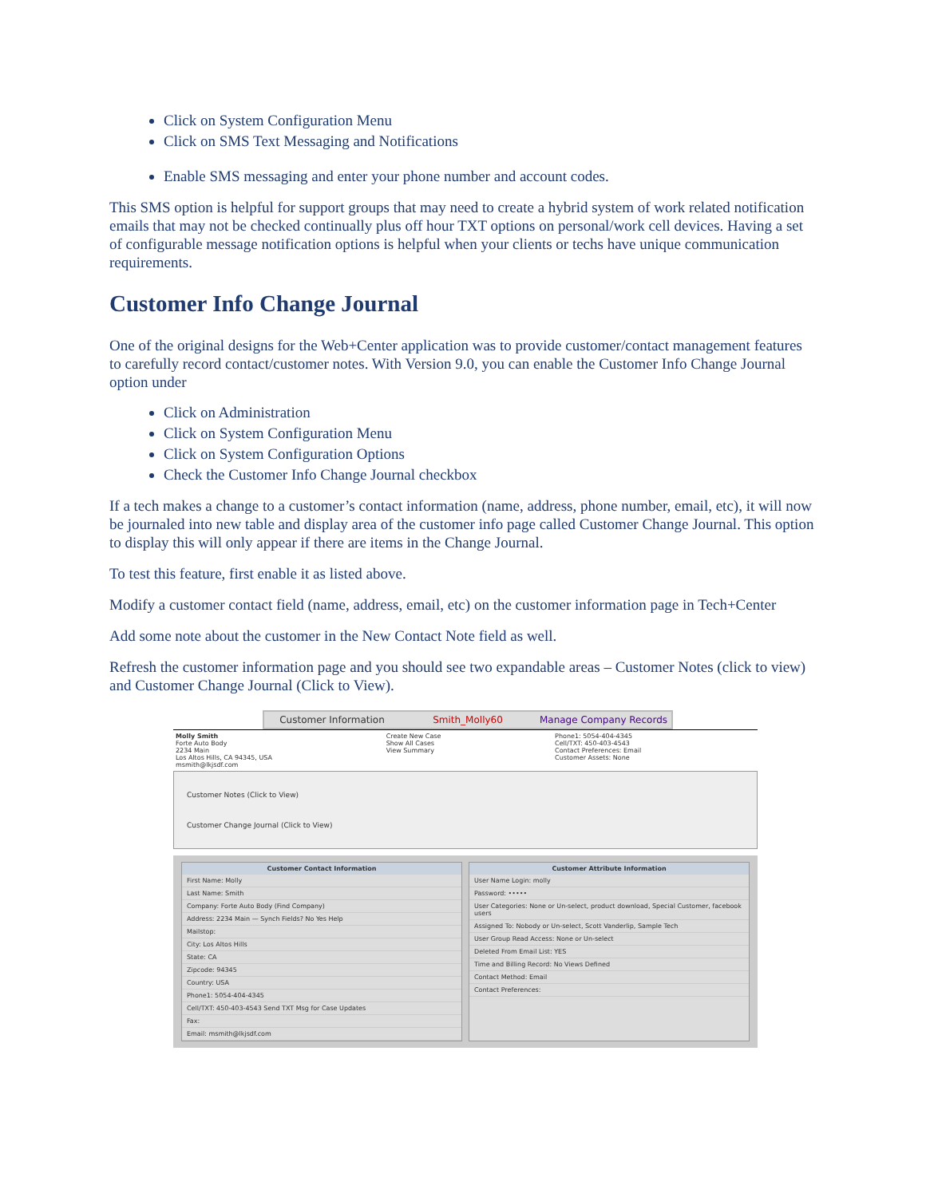Click on System Configuration Menu
Click on SMS Text Messaging and Notifications
Enable SMS messaging and enter your phone number and account codes.
This SMS option is helpful for support groups that may need to create a hybrid system of work related notification emails that may not be checked continually plus off hour TXT options on personal/work cell devices. Having a set of configurable message notification options is helpful when your clients or techs have unique communication requirements.
Customer Info Change Journal
One of the original designs for the Web+Center application was to provide customer/contact management features to carefully record contact/customer notes. With Version 9.0, you can enable the Customer Info Change Journal option under
Click on Administration
Click on System Configuration Menu
Click on System Configuration Options
Check the Customer Info Change Journal checkbox
If a tech makes a change to a customer’s contact information (name, address, phone number, email, etc), it will now be journaled into new table and display area of the customer info page called Customer Change Journal. This option to display this will only appear if there are items in the Change Journal.
To test this feature, first enable it as listed above.
Modify a customer contact field (name, address, email, etc) on the customer information page in Tech+Center
Add some note about the customer in the New Contact Note field as well.
Refresh the customer information page and you should see two expandable areas – Customer Notes (click to view) and Customer Change Journal (Click to View).
Customer Information Smith_Molly60 Manage Company Records
Molly Smith
Forte Auto Body
2234 Main
Los Altos Hills, CA 94345, USA
msmith@lkjsdf.com
Create New Case
Show All Cases
View Summary
Phone1: 5054-404-4345
Cell/TXT: 450-403-4543
Contact Preferences: Email
Customer Assets: None
Customer Notes (Click to View)
Customer Change Journal (Click to View)
Customer Contact Information
First Name: Molly
Last Name: Smith
Company: Forte Auto Body (Find Company)
Address: 2234 Main — Synch Fields? No Yes Help
Mailstop:
City: Los Altos Hills
State: CA
Zipcode: 94345
Country: USA
Phone1: 5054-404-4345
Cell/TXT: 450-403-4543 Send TXT Msg for Case Updates
Fax:
Email: msmith@lkjsdf.com
Customer Attribute Information
User Name Login: molly
Password: •••••
User Categories: None or Un-select, product download, Special Customer, facebook users
Assigned To: Nobody or Un-select, Scott Vanderlip, Sample Tech
User Group Read Access: None or Un-select
Deleted From Email List: YES
Time and Billing Record: No Views Defined
Contact Method: Email
Contact Preferences: